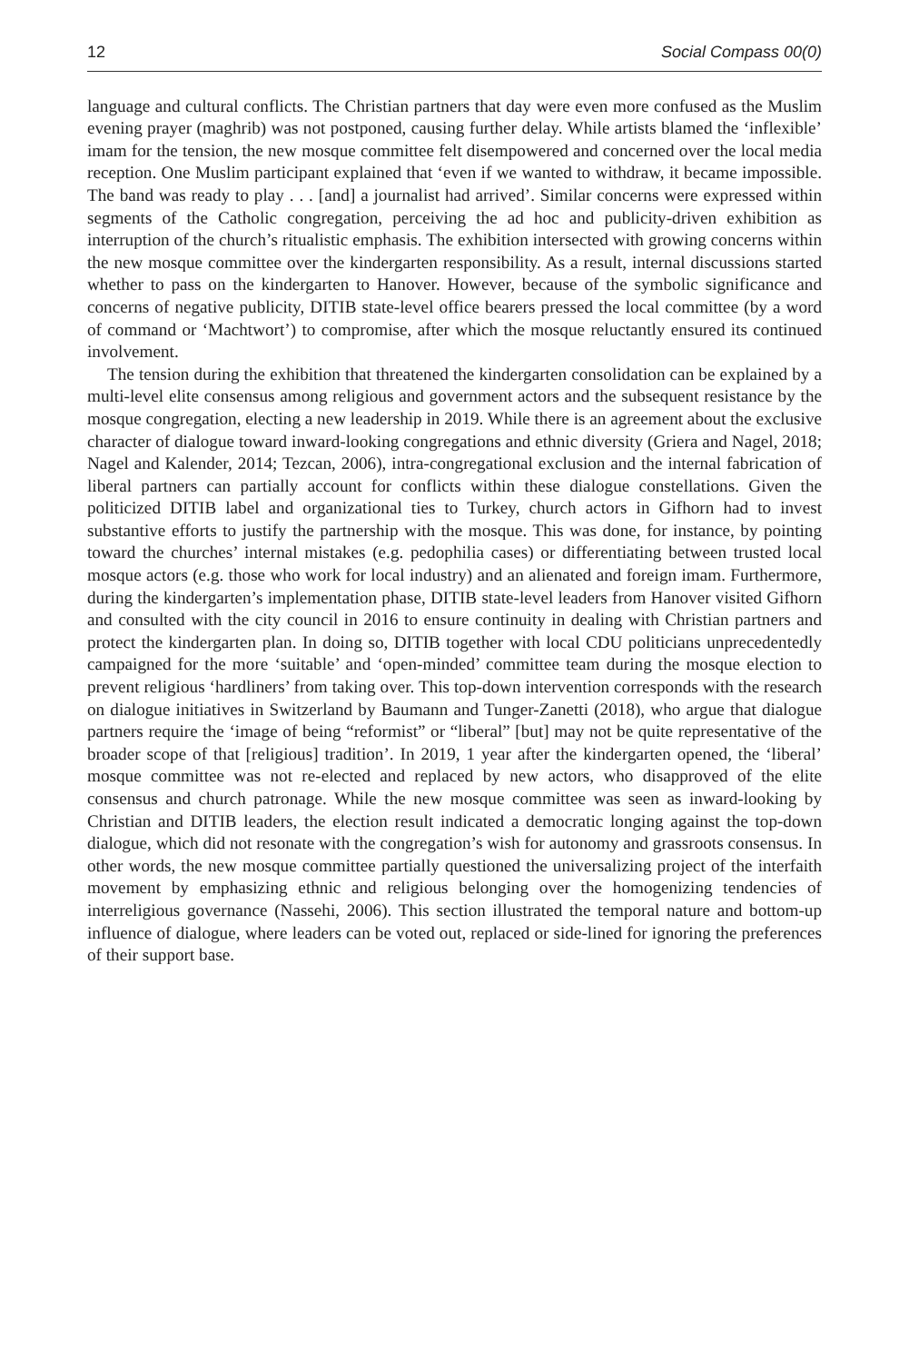12 Social Compass 00(0)
language and cultural conflicts. The Christian partners that day were even more confused as the Muslim evening prayer (maghrib) was not postponed, causing further delay. While artists blamed the ‘inflexible’ imam for the tension, the new mosque committee felt disempowered and concerned over the local media reception. One Muslim participant explained that ‘even if we wanted to withdraw, it became impossible. The band was ready to play . . . [and] a journalist had arrived’. Similar concerns were expressed within segments of the Catholic congregation, perceiving the ad hoc and publicity-driven exhibition as interruption of the church’s ritualistic emphasis. The exhibition intersected with growing concerns within the new mosque committee over the kindergarten responsibility. As a result, internal discussions started whether to pass on the kindergarten to Hanover. However, because of the symbolic significance and concerns of negative publicity, DITIB state-level office bearers pressed the local committee (by a word of command or ‘Machtwort’) to compromise, after which the mosque reluctantly ensured its continued involvement.
The tension during the exhibition that threatened the kindergarten consolidation can be explained by a multi-level elite consensus among religious and government actors and the subsequent resistance by the mosque congregation, electing a new leadership in 2019. While there is an agreement about the exclusive character of dialogue toward inward-looking congregations and ethnic diversity (Griera and Nagel, 2018; Nagel and Kalender, 2014; Tezcan, 2006), intra-congregational exclusion and the internal fabrication of liberal partners can partially account for conflicts within these dialogue constellations. Given the politicized DITIB label and organizational ties to Turkey, church actors in Gifhorn had to invest substantive efforts to justify the partnership with the mosque. This was done, for instance, by pointing toward the churches’ internal mistakes (e.g. pedophilia cases) or differentiating between trusted local mosque actors (e.g. those who work for local industry) and an alienated and foreign imam. Furthermore, during the kindergarten’s implementation phase, DITIB state-level leaders from Hanover visited Gifhorn and consulted with the city council in 2016 to ensure continuity in dealing with Christian partners and protect the kindergarten plan. In doing so, DITIB together with local CDU politicians unprecedentedly campaigned for the more ‘suitable’ and ‘open-minded’ committee team during the mosque election to prevent religious ‘hardliners’ from taking over. This top-down intervention corresponds with the research on dialogue initiatives in Switzerland by Baumann and Tunger-Zanetti (2018), who argue that dialogue partners require the ‘image of being “reformist” or “liberal” [but] may not be quite representative of the broader scope of that [religious] tradition’. In 2019, 1 year after the kindergarten opened, the ‘liberal’ mosque committee was not re-elected and replaced by new actors, who disapproved of the elite consensus and church patronage. While the new mosque committee was seen as inward-looking by Christian and DITIB leaders, the election result indicated a democratic longing against the top-down dialogue, which did not resonate with the congregation’s wish for autonomy and grassroots consensus. In other words, the new mosque committee partially questioned the universalizing project of the interfaith movement by emphasizing ethnic and religious belonging over the homogenizing tendencies of interreligious governance (Nassehi, 2006). This section illustrated the temporal nature and bottom-up influence of dialogue, where leaders can be voted out, replaced or side-lined for ignoring the preferences of their support base.